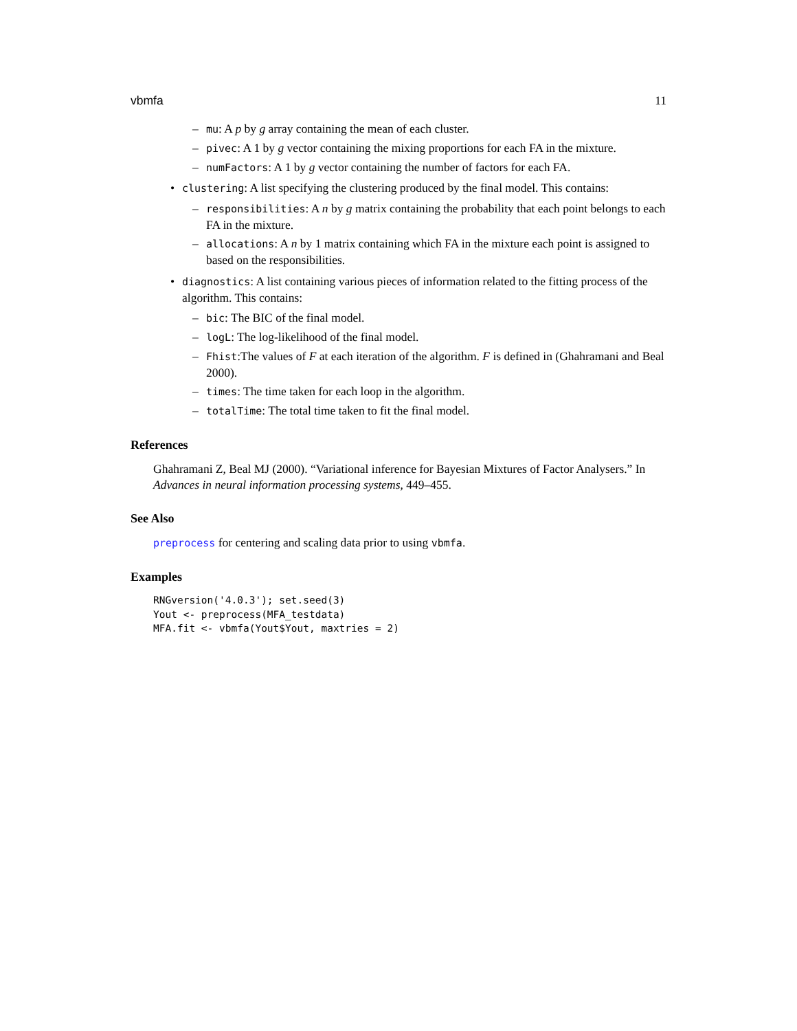vbmfa 11
– mu: A p by g array containing the mean of each cluster.
– pivec: A 1 by g vector containing the mixing proportions for each FA in the mixture.
– numFactors: A 1 by g vector containing the number of factors for each FA.
• clustering: A list specifying the clustering produced by the final model. This contains:
– responsibilities: A n by g matrix containing the probability that each point belongs to each FA in the mixture.
– allocations: A n by 1 matrix containing which FA in the mixture each point is assigned to based on the responsibilities.
• diagnostics: A list containing various pieces of information related to the fitting process of the algorithm. This contains:
– bic: The BIC of the final model.
– logL: The log-likelihood of the final model.
– Fhist:The values of F at each iteration of the algorithm. F is defined in (Ghahramani and Beal 2000).
– times: The time taken for each loop in the algorithm.
– totalTime: The total time taken to fit the final model.
References
Ghahramani Z, Beal MJ (2000). “Variational inference for Bayesian Mixtures of Factor Analysers.” In Advances in neural information processing systems, 449–455.
See Also
preprocess for centering and scaling data prior to using vbmfa.
Examples
RNGversion('4.0.3'); set.seed(3)
Yout <- preprocess(MFA_testdata)
MFA.fit <- vbmfa(Yout$Yout, maxtries = 2)